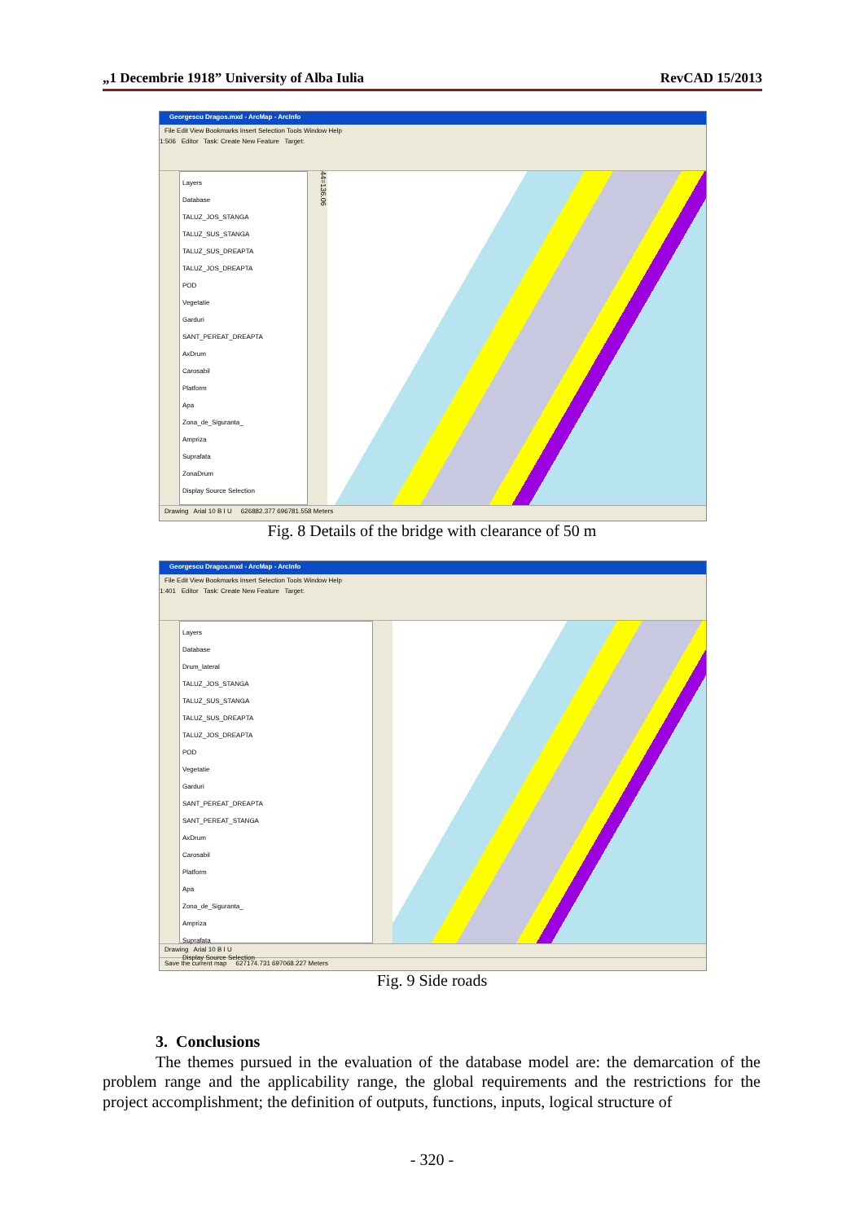„1 Decembrie 1918” University of Alba Iulia RevCAD 15/2013
Georgescu Dragos.mxd - ArcMap - ArcInfo
File Edit View Bookmarks Insert Selection Tools Window Help
1:506 Editor Task: Create New Feature Target:
Layers
Database
TALUZ_JOS_STANGA
TALUZ_SUS_STANGA
TALUZ_SUS_DREAPTA
TALUZ_JOS_DREAPTA
POD
Vegetatie
Garduri
SANT_PEREAT_DREAPTA
AxDrum
Carosabil
Platform
Apa
Zona_de_Siguranta_
Ampriza
Suprafata
ZonaDrum
Display Source Selection
44=136.06
Drawing Arial 10 B I U 626882.377 696781.558 Meters
Fig. 8 Details of the bridge with clearance of 50 m
Georgescu Dragos.mxd - ArcMap - ArcInfo
File Edit View Bookmarks Insert Selection Tools Window Help
1:401 Editor Task: Create New Feature Target:
Layers
Database
Drum_lateral
TALUZ_JOS_STANGA
TALUZ_SUS_STANGA
TALUZ_SUS_DREAPTA
TALUZ_JOS_DREAPTA
POD
Vegetatie
Garduri
SANT_PEREAT_DREAPTA
SANT_PEREAT_STANGA
AxDrum
Carosabil
Platform
Apa
Zona_de_Siguranta_
Ampriza
Suprafata
Display Source Selection
Drawing Arial 10 B I U
Save the current map 627174.731 697068.227 Meters
Fig. 9 Side roads
3. Conclusions
The themes pursued in the evaluation of the database model are: the demarcation of the problem range and the applicability range, the global requirements and the restrictions for the project accomplishment; the definition of outputs, functions, inputs, logical structure of
- 320 -